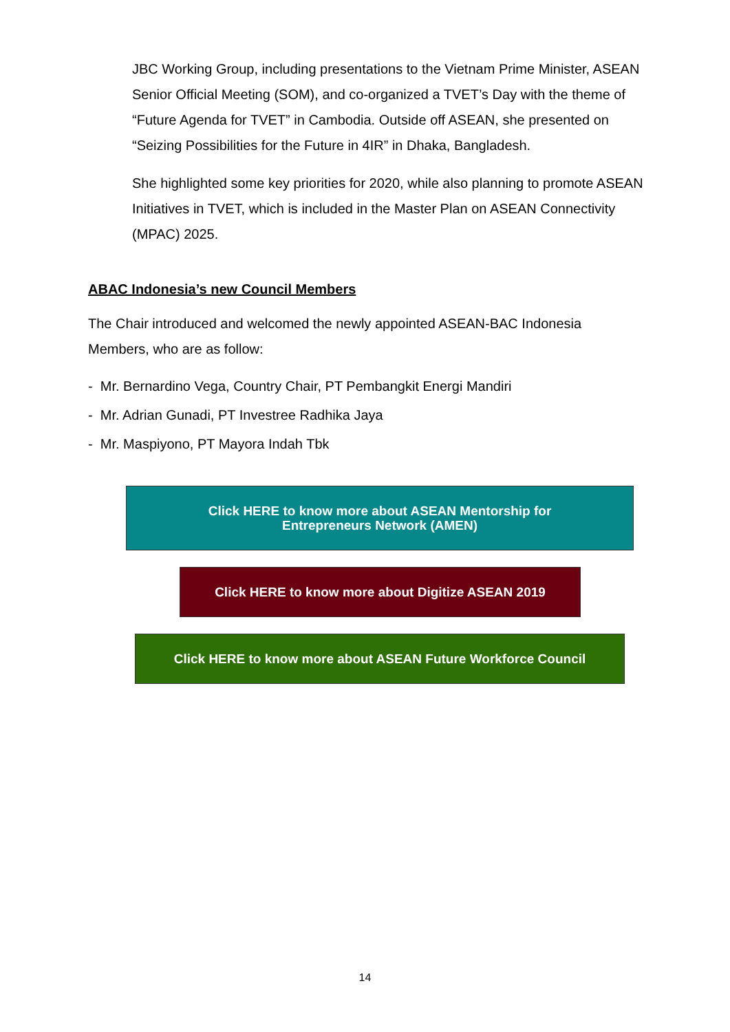JBC Working Group, including presentations to the Vietnam Prime Minister, ASEAN Senior Official Meeting (SOM), and co-organized a TVET’s Day with the theme of “Future Agenda for TVET” in Cambodia. Outside off ASEAN, she presented on “Seizing Possibilities for the Future in 4IR” in Dhaka, Bangladesh.
She highlighted some key priorities for 2020, while also planning to promote ASEAN Initiatives in TVET, which is included in the Master Plan on ASEAN Connectivity (MPAC) 2025.
ABAC Indonesia’s new Council Members
The Chair introduced and welcomed the newly appointed ASEAN-BAC Indonesia Members, who are as follow:
- Mr. Bernardino Vega, Country Chair, PT Pembangkit Energi Mandiri
- Mr. Adrian Gunadi, PT Investree Radhika Jaya
- Mr. Maspiyono, PT Mayora Indah Tbk
Click HERE to know more about ASEAN Mentorship for
Entrepreneurs Network (AMEN)
Click HERE to know more about Digitize ASEAN 2019
Click HERE to know more about ASEAN Future Workforce Council
14